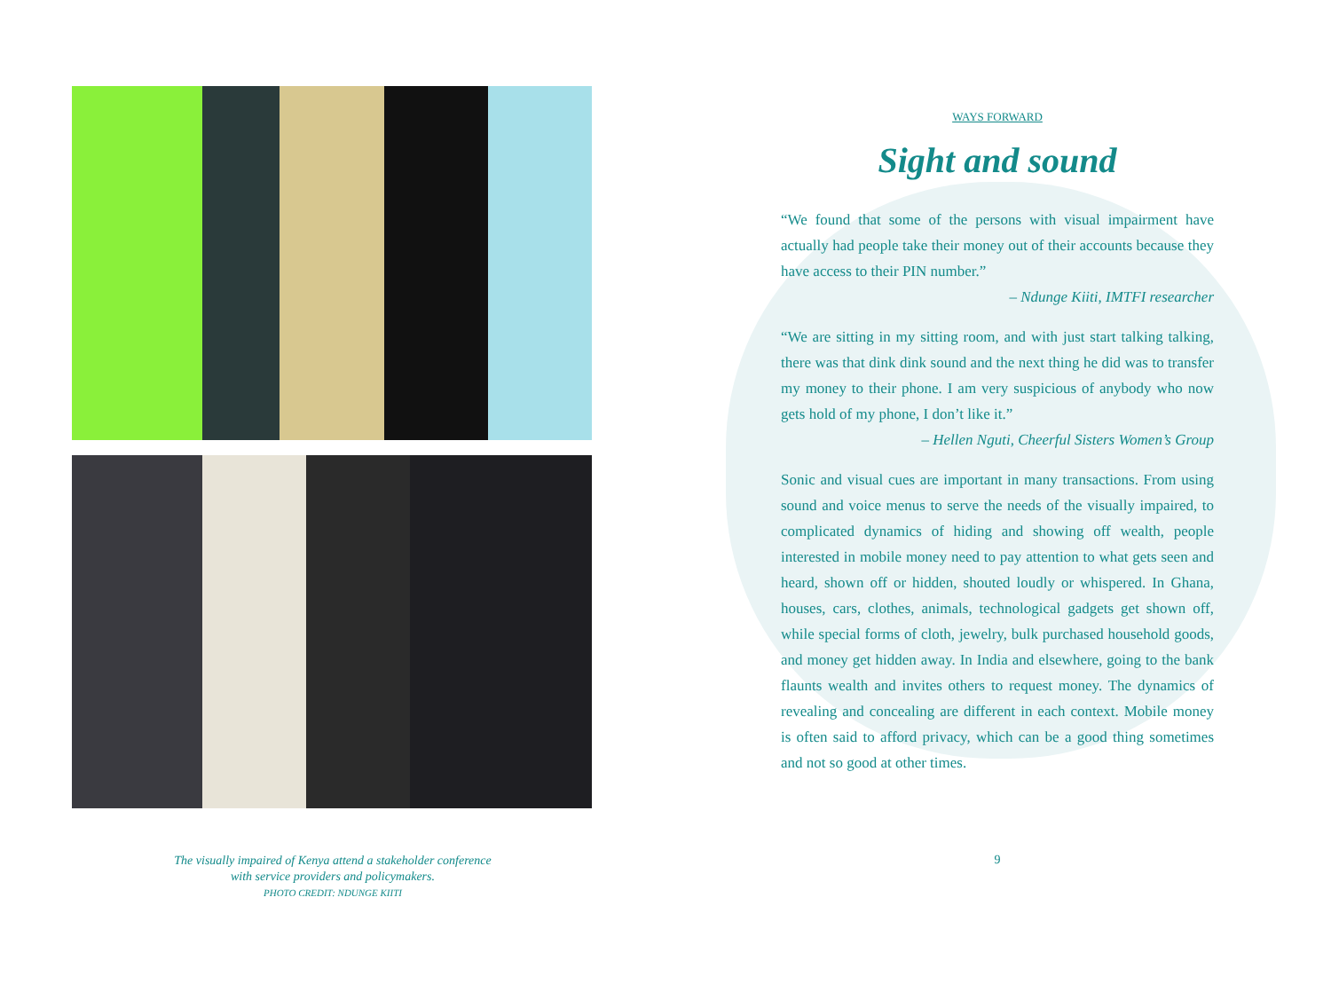The visually impaired of Kenya attend a stakeholder conference
with service providers and policymakers.
PHOTO CREDIT: NDUNGE KIITI
WAYS FORWARD
Sight and sound
“We found that some of the persons with visual impairment have actually had people take their money out of their accounts because they have access to their PIN number.”
– Ndunge Kiiti, IMTFI researcher
“We are sitting in my sitting room, and with just start talking talking, there was that dink dink sound and the next thing he did was to transfer my money to their phone. I am very suspicious of anybody who now gets hold of my phone, I don’t like it.”
– Hellen Nguti, Cheerful Sisters Women’s Group
Sonic and visual cues are important in many transactions. From using sound and voice menus to serve the needs of the visually impaired, to complicated dynamics of hiding and showing off wealth, people interested in mobile money need to pay attention to what gets seen and heard, shown off or hidden, shouted loudly or whispered. In Ghana, houses, cars, clothes, animals, technological gadgets get shown off, while special forms of cloth, jewelry, bulk purchased household goods, and money get hidden away. In India and elsewhere, going to the bank flaunts wealth and invites others to request money. The dynamics of revealing and concealing are different in each context. Mobile money is often said to afford privacy, which can be a good thing sometimes and not so good at other times.
9